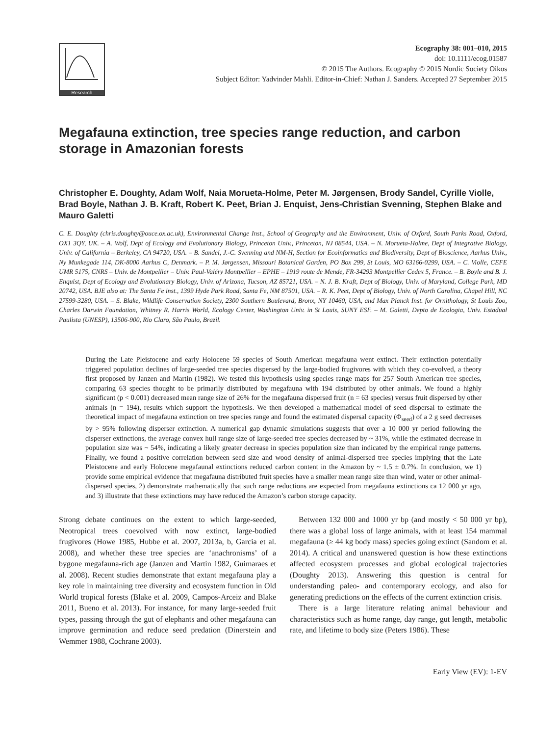Research
Ecography 38: 001–010, 2015
doi: 10.1111/ecog.01587
© 2015 The Authors. Ecography © 2015 Nordic Society Oikos
Subject Editor: Yadvinder Mahli. Editor-in-Chief: Nathan J. Sanders. Accepted 27 September 2015
Megafauna extinction, tree species range reduction, and carbon storage in Amazonian forests
Christopher E. Doughty, Adam Wolf, Naia Morueta-Holme, Peter M. Jørgensen, Brody Sandel, Cyrille Violle, Brad Boyle, Nathan J. B. Kraft, Robert K. Peet, Brian J. Enquist, Jens-Christian Svenning, Stephen Blake and Mauro Galetti
C. E. Doughty (chris.doughty@ouce.ox.ac.uk), Environmental Change Inst., School of Geography and the Environment, Univ. of Oxford, South Parks Road, Oxford, OX1 3QY, UK. – A. Wolf, Dept of Ecology and Evolutionary Biology, Princeton Univ., Princeton, NJ 08544, USA. – N. Morueta-Holme, Dept of Integrative Biology, Univ. of California – Berkeley, CA 94720, USA. – B. Sandel, J.-C. Svenning and NM-H, Section for Ecoinformatics and Biodiversity, Dept of Bioscience, Aarhus Univ., Ny Munkegade 114, DK-8000 Aarhus C, Denmark. – P. M. Jørgensen, Missouri Botanical Garden, PO Box 299, St Louis, MO 63166-0299, USA. – C. Violle, CEFE UMR 5175, CNRS – Univ. de Montpellier – Univ. Paul-Valéry Montpellier – EPHE – 1919 route de Mende, FR-34293 Montpellier Cedex 5, France. – B. Boyle and B. J. Enquist, Dept of Ecology and Evolutionary Biology, Univ. of Arizona, Tucson, AZ 85721, USA. – N. J. B. Kraft, Dept of Biology, Univ. of Maryland, College Park, MD 20742, USA. BJE also at: The Santa Fe inst., 1399 Hyde Park Road, Santa Fe, NM 87501, USA. – R. K. Peet, Dept of Biology, Univ. of North Carolina, Chapel Hill, NC 27599-3280, USA. – S. Blake, Wildlife Conservation Society, 2300 Southern Boulevard, Bronx, NY 10460, USA, and Max Planck Inst. for Ornithology, St Louis Zoo, Charles Darwin Foundation, Whitney R. Harris World, Ecology Center, Washington Univ. in St Louis, SUNY ESF. – M. Galetti, Depto de Ecologia, Univ. Estadual Paulista (UNESP), 13506-900, Rio Claro, São Paulo, Brazil.
During the Late Pleistocene and early Holocene 59 species of South American megafauna went extinct. Their extinction potentially triggered population declines of large-seeded tree species dispersed by the large-bodied frugivores with which they co-evolved, a theory first proposed by Janzen and Martin (1982). We tested this hypothesis using species range maps for 257 South American tree species, comparing 63 species thought to be primarily distributed by megafauna with 194 distributed by other animals. We found a highly significant (p < 0.001) decreased mean range size of 26% for the megafauna dispersed fruit (n = 63 species) versus fruit dispersed by other animals (n = 194), results which support the hypothesis. We then developed a mathematical model of seed dispersal to estimate the theoretical impact of megafauna extinction on tree species range and found the estimated dispersal capacity (Φ<sub>seed</sub>) of a 2 g seed decreases by > 95% following disperser extinction. A numerical gap dynamic simulations suggests that over a 10 000 yr period following the disperser extinctions, the average convex hull range size of large-seeded tree species decreased by ~ 31%, while the estimated decrease in population size was ~ 54%, indicating a likely greater decrease in species population size than indicated by the empirical range patterns. Finally, we found a positive correlation between seed size and wood density of animal-dispersed tree species implying that the Late Pleistocene and early Holocene megafaunal extinctions reduced carbon content in the Amazon by ~ 1.5 ± 0.7%. In conclusion, we 1) provide some empirical evidence that megafauna distributed fruit species have a smaller mean range size than wind, water or other animal-dispersed species, 2) demonstrate mathematically that such range reductions are expected from megafauna extinctions ca 12 000 yr ago, and 3) illustrate that these extinctions may have reduced the Amazon’s carbon storage capacity.
Strong debate continues on the extent to which large-seeded, Neotropical trees coevolved with now extinct, large-bodied frugivores (Howe 1985, Hubbe et al. 2007, 2013a, b, Garcia et al. 2008), and whether these tree species are ‘anachronisms’ of a bygone megafauna-rich age (Janzen and Martin 1982, Guimaraes et al. 2008). Recent studies demonstrate that extant megafauna play a key role in maintaining tree diversity and ecosystem function in Old World tropical forests (Blake et al. 2009, Campos-Arceiz and Blake 2011, Bueno et al. 2013). For instance, for many large-seeded fruit types, passing through the gut of elephants and other megafauna can improve germination and reduce seed predation (Dinerstein and Wemmer 1988, Cochrane 2003).
Between 132 000 and 1000 yr bp (and mostly < 50 000 yr bp), there was a global loss of large animals, with at least 154 mammal megafauna (≥ 44 kg body mass) species going extinct (Sandom et al. 2014). A critical and unanswered question is how these extinctions affected ecosystem processes and global ecological trajectories (Doughty 2013). Answering this question is central for understanding paleo- and contemporary ecology, and also for generating predictions on the effects of the current extinction crisis.
There is a large literature relating animal behaviour and characteristics such as home range, day range, gut length, metabolic rate, and lifetime to body size (Peters 1986). These
Early View (EV): 1-EV